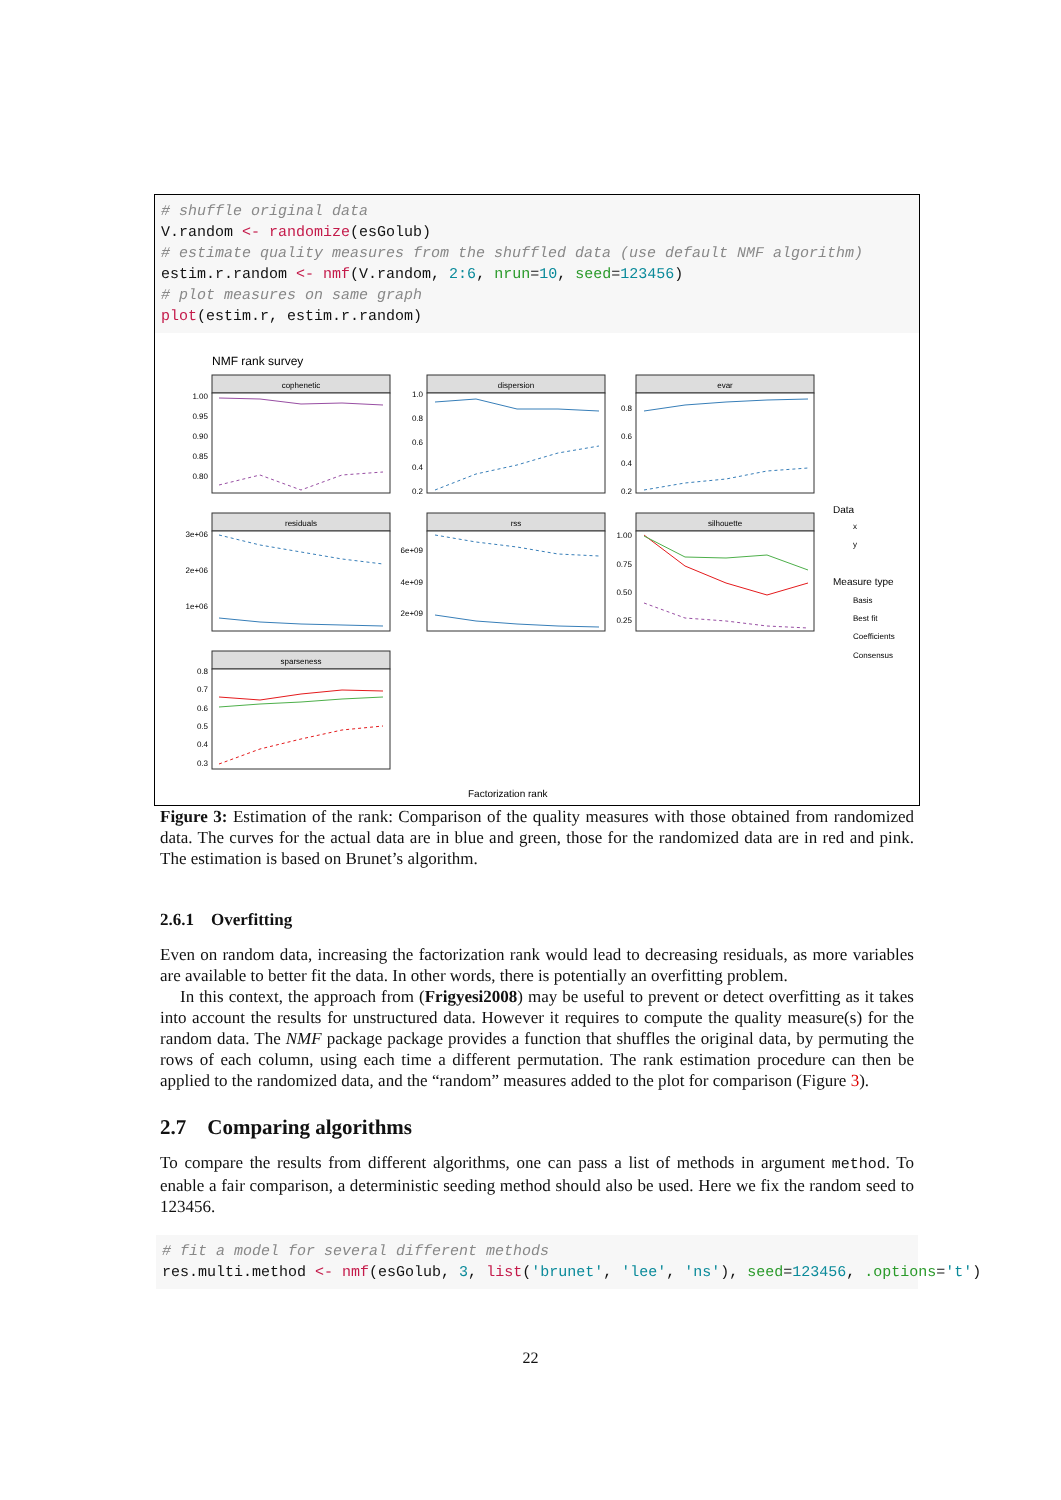# shuffle original data
V.random <- randomize(esGolub)
# estimate quality measures from the shuffled data (use default NMF algorithm)
estim.r.random <- nmf(V.random, 2:6, nrun=10, seed=123456)
# plot measures on same graph
plot(estim.r, estim.r.random)
NMF rank survey
cophenetic
dispersion
evar
residuals
rss
silhouette
sparseness
1.00
0.95
0.90
0.85
0.80
1.0
0.8
0.6
0.4
0.2
0.8
0.6
0.4
0.2
3e+06
2e+06
1e+06
6e+09
4e+09
2e+09
1.00
0.75
0.50
0.25
0.8
0.7
0.6
0.5
0.4
0.3
Data
x
y
Measure type
Basis
Best fit
Coefficients
Consensus
Factorization rank
Figure 3: Estimation of the rank: Comparison of the quality measures with those obtained from randomized data. The curves for the actual data are in blue and green, those for the randomized data are in red and pink. The estimation is based on Brunet’s algorithm.
2.6.1 Overfitting
Even on random data, increasing the factorization rank would lead to decreasing residuals, as more variables are available to better fit the data. In other words, there is potentially an overfitting problem.
In this context, the approach from (Frigyesi2008) may be useful to prevent or detect overfitting as it takes into account the results for unstructured data. However it requires to compute the quality measure(s) for the random data. The NMF package package provides a function that shuffles the original data, by permuting the rows of each column, using each time a different permutation. The rank estimation procedure can then be applied to the randomized data, and the “random” measures added to the plot for comparison (Figure 3).
2.7 Comparing algorithms
To compare the results from different algorithms, one can pass a list of methods in argument method. To enable a fair comparison, a deterministic seeding method should also be used. Here we fix the random seed to 123456.
# fit a model for several different methods
res.multi.method <- nmf(esGolub, 3, list('brunet', 'lee', 'ns'), seed=123456, .options='t')
22